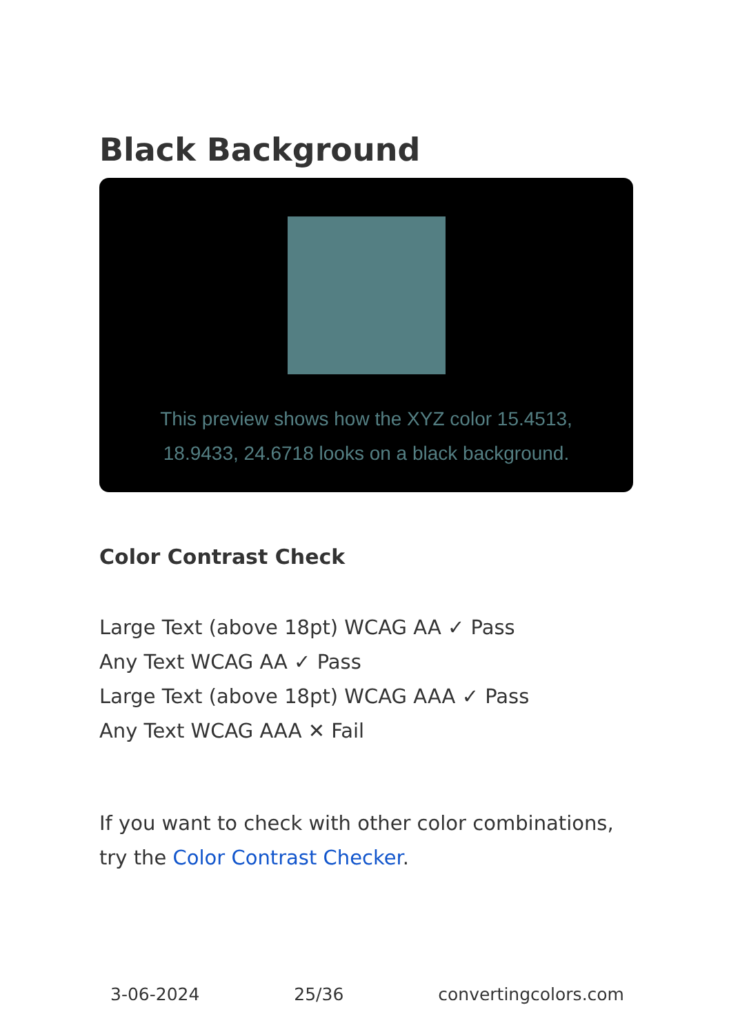Black Background
This preview shows how the XYZ color 15.4513, 18.9433, 24.6718 looks on a black background.
Color Contrast Check
Large Text (above 18pt) WCAG AA ✓ Pass
Any Text WCAG AA ✓ Pass
Large Text (above 18pt) WCAG AAA ✓ Pass
Any Text WCAG AAA ✕ Fail
If you want to check with other color combinations, try the Color Contrast Checker.
3-06-2024 25/36 convertingcolors.com